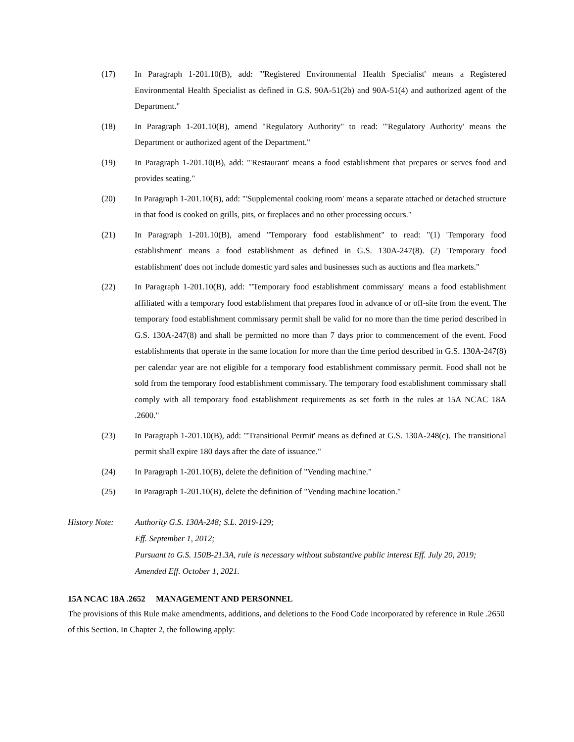(17) In Paragraph 1-201.10(B), add: "'Registered Environmental Health Specialist' means a Registered Environmental Health Specialist as defined in G.S. 90A-51(2b) and 90A-51(4) and authorized agent of the Department."
(18) In Paragraph 1-201.10(B), amend "Regulatory Authority" to read: "'Regulatory Authority' means the Department or authorized agent of the Department."
(19) In Paragraph 1-201.10(B), add: "'Restaurant' means a food establishment that prepares or serves food and provides seating."
(20) In Paragraph 1-201.10(B), add: "'Supplemental cooking room' means a separate attached or detached structure in that food is cooked on grills, pits, or fireplaces and no other processing occurs."
(21) In Paragraph 1-201.10(B), amend "Temporary food establishment" to read: "(1) 'Temporary food establishment' means a food establishment as defined in G.S. 130A-247(8). (2) 'Temporary food establishment' does not include domestic yard sales and businesses such as auctions and flea markets."
(22) In Paragraph 1-201.10(B), add: "'Temporary food establishment commissary' means a food establishment affiliated with a temporary food establishment that prepares food in advance of or off-site from the event. The temporary food establishment commissary permit shall be valid for no more than the time period described in G.S. 130A-247(8) and shall be permitted no more than 7 days prior to commencement of the event. Food establishments that operate in the same location for more than the time period described in G.S. 130A-247(8) per calendar year are not eligible for a temporary food establishment commissary permit. Food shall not be sold from the temporary food establishment commissary. The temporary food establishment commissary shall comply with all temporary food establishment requirements as set forth in the rules at 15A NCAC 18A .2600."
(23) In Paragraph 1-201.10(B), add: "'Transitional Permit' means as defined at G.S. 130A-248(c). The transitional permit shall expire 180 days after the date of issuance."
(24) In Paragraph 1-201.10(B), delete the definition of "Vending machine."
(25) In Paragraph 1-201.10(B), delete the definition of "Vending machine location."
History Note: Authority G.S. 130A-248; S.L. 2019-129;
Eff. September 1, 2012;
Pursuant to G.S. 150B-21.3A, rule is necessary without substantive public interest Eff. July 20, 2019;
Amended Eff. October 1, 2021.
15A NCAC 18A .2652 MANAGEMENT AND PERSONNEL
The provisions of this Rule make amendments, additions, and deletions to the Food Code incorporated by reference in Rule .2650 of this Section. In Chapter 2, the following apply: